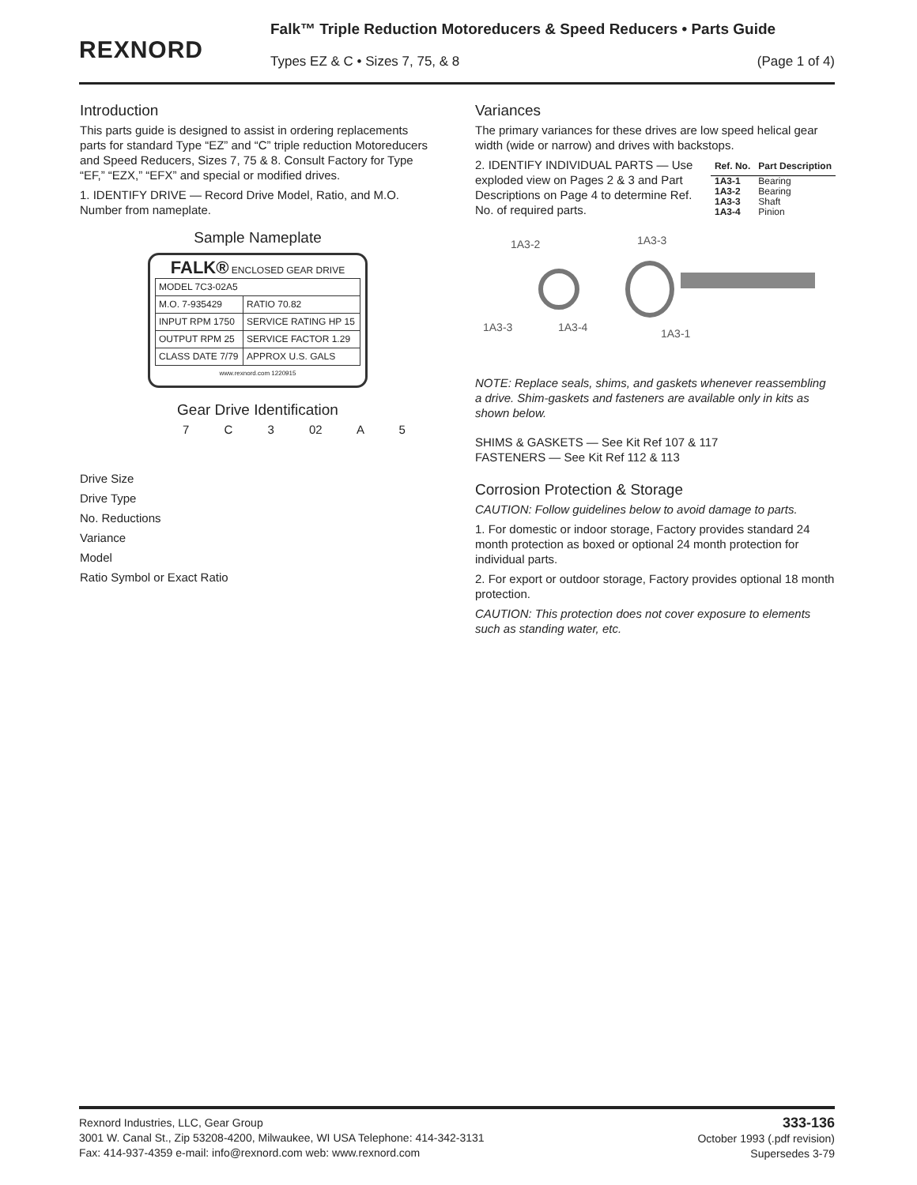REXNORD
Falk™ Triple Reduction Motoreducers & Speed Reducers • Parts Guide
Types EZ & C • Sizes 7, 75, & 8 (Page 1 of 4)
Introduction
This parts guide is designed to assist in ordering replacements parts for standard Type “EZ” and “C” triple reduction Motoreducers and Speed Reducers, Sizes 7, 75 & 8. Consult Factory for Type “EF,” “EZX,” “EFX” and special or modified drives.
1. IDENTIFY DRIVE — Record Drive Model, Ratio, and M.O. Number from nameplate.
Sample Nameplate
FALK® ENCLOSED GEAR DRIVE
| MODEL 7C3-02A5 | |
| M.O. 7-935429 | RATIO 70.82 |
| INPUT RPM 1750 | SERVICE RATING HP 15 |
| OUTPUT RPM 25 | SERVICE FACTOR 1.29 |
| CLASS DATE 7/79 | APPROX U.S. GALS |
www.rexnord.com 1220915
Gear Drive Identification
7 C 3 02 A 5
Drive Size
Drive Type
No. Reductions
Variance
Model
Ratio Symbol or Exact Ratio
Variances
The primary variances for these drives are low speed helical gear width (wide or narrow) and drives with backstops.
| Ref. No. | Part Description |
| --- | --- |
| 1A3-1 | Bearing |
| 1A3-2 | Bearing |
| 1A3-3 | Shaft |
| 1A3-4 | Pinion |
2. IDENTIFY INDIVIDUAL PARTS — Use exploded view on Pages 2 & 3 and Part Descriptions on Page 4 to determine Ref. No. of required parts.
1A3-2 1A3-3
1A3-3 1A3-4 1A3-1
NOTE: Replace seals, shims, and gaskets whenever reassembling a drive. Shim-gaskets and fasteners are available only in kits as shown below.
SHIMS & GASKETS — See Kit Ref 107 & 117
FASTENERS — See Kit Ref 112 & 113
Corrosion Protection & Storage
CAUTION: Follow guidelines below to avoid damage to parts.
1. For domestic or indoor storage, Factory provides standard 24 month protection as boxed or optional 24 month protection for individual parts.
2. For export or outdoor storage, Factory provides optional 18 month protection.
CAUTION: This protection does not cover exposure to elements such as standing water, etc.
Rexnord Industries, LLC, Gear Group
3001 W. Canal St., Zip 53208-4200, Milwaukee, WI USA Telephone: 414-342-3131
Fax: 414-937-4359 e-mail: info@rexnord.com web: www.rexnord.com
333-136
October 1993 (.pdf revision)
Supersedes 3-79